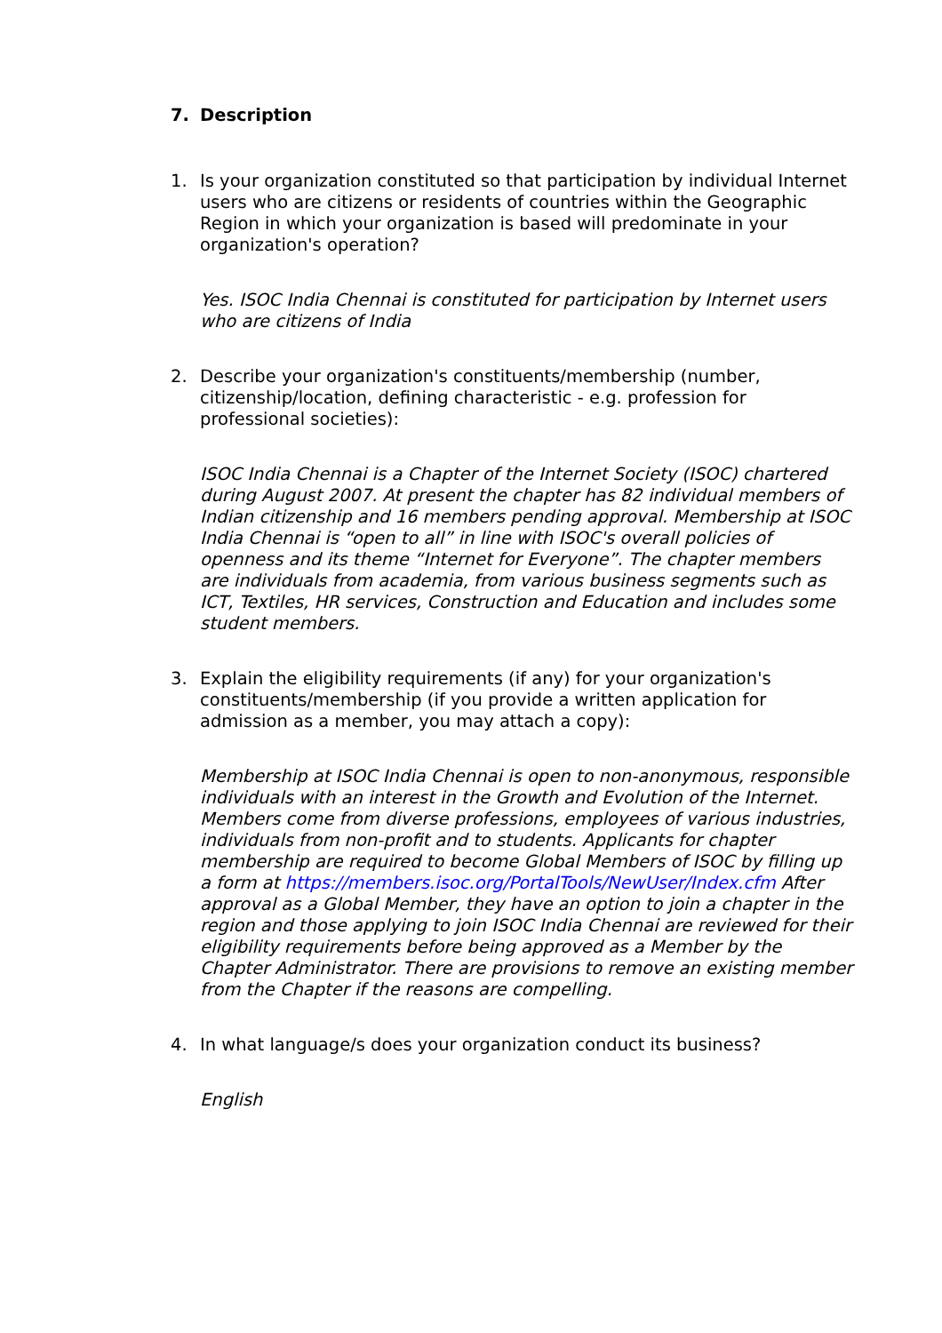7. Description
1. Is your organization constituted so that participation by individual Internet users who are citizens or residents of countries within the Geographic Region in which your organization is based will predominate in your organization's operation?
Yes. ISOC India Chennai is constituted for participation by Internet users who are citizens of India
2. Describe your organization's constituents/membership (number, citizenship/location, defining characteristic - e.g. profession for professional societies):
ISOC India Chennai is a Chapter of the Internet Society (ISOC) chartered during August 2007. At present the chapter has 82 individual members of Indian citizenship and 16 members pending approval. Membership at ISOC India Chennai is “open to all” in line with ISOC's overall policies of openness and its theme “Internet for Everyone”. The chapter members are individuals from academia, from various business segments such as ICT, Textiles, HR services, Construction and Education and includes some student members.
3. Explain the eligibility requirements (if any) for your organization's constituents/membership (if you provide a written application for admission as a member, you may attach a copy):
Membership at ISOC India Chennai is open to non-anonymous, responsible individuals with an interest in the Growth and Evolution of the Internet. Members come from diverse professions, employees of various industries, individuals from non-profit and to students. Applicants for chapter membership are required to become Global Members of ISOC by filling up a form at https://members.isoc.org/PortalTools/NewUser/Index.cfm After approval as a Global Member, they have an option to join a chapter in the region and those applying to join ISOC India Chennai are reviewed for their eligibility requirements before being approved as a Member by the Chapter Administrator. There are provisions to remove an existing member from the Chapter if the reasons are compelling.
4. In what language/s does your organization conduct its business?
English